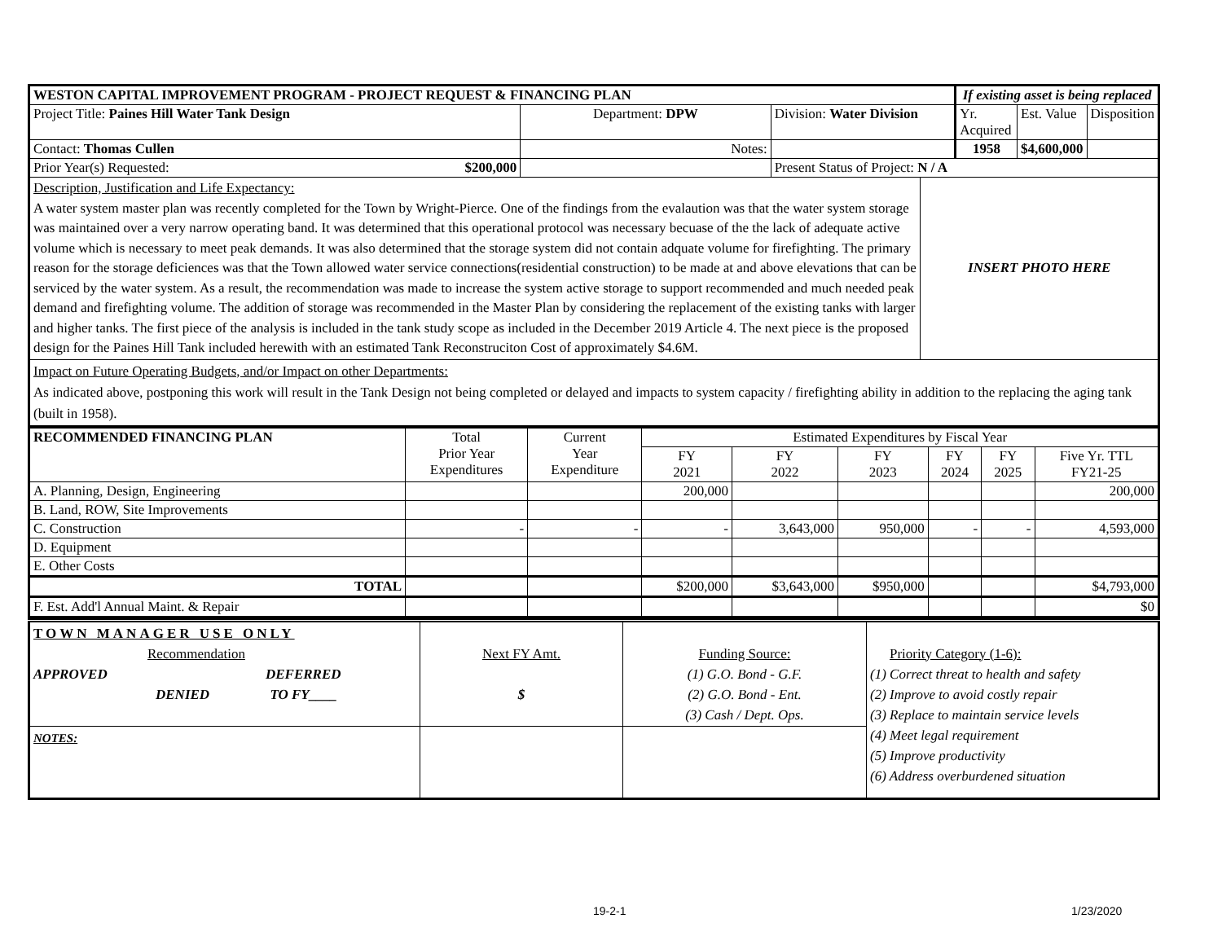| WESTON CAPITAL IMPROVEMENT PROGRAM - PROJECT REQUEST & FINANCING PLAN | | | | If existing asset is being replaced | | |
| Project Title: Paines Hill Water Tank Design | Department: DPW | Division: Water Division | | Yr. Acquired | Est. Value | Disposition |
| Contact: Thomas Cullen | Notes: | | | 1958 | $4,600,000 | |
| Prior Year(s) Requested: $200,000 | | Present Status of Project: N / A | | | | |
| Description, Justification and Life Expectancy: A water system master plan was recently completed for the Town by Wright-Pierce. One of the findings from the evalaution was that the water system storage was maintained over a very narrow operating band. It was determined that this operational protocol was necessary becuase of the the lack of adequate active volume which is necessary to meet peak demands. It was also determined that the storage system did not contain adquate volume for firefighting. The primary reason for the storage deficiences was that the Town allowed water service connections(residential construction) to be made at and above elevations that can be serviced by the water system. As a result, the recommendation was made to increase the system active storage to support recommended and much needed peak demand and firefighting volume. The addition of storage was recommended in the Master Plan by considering the replacement of the existing tanks with larger and higher tanks. The first piece of the analysis is included in the tank study scope as included in the December 2019 Article 4. The next piece is the proposed design for the Paines Hill Tank included herewith with an estimated Tank Reconstruciton Cost of approximately $4.6M. | | | INSERT PHOTO HERE | | | |
| Impact on Future Operating Budgets, and/or Impact on other Departments: As indicated above, postponing this work will result in the Tank Design not being completed or delayed and impacts to system capacity / firefighting ability in addition to the replacing the aging tank (built in 1958). | | | | | | |
| RECOMMENDED FINANCING PLAN | Total Prior Year Expenditures | Current Year Expenditure | Estimated Expenditures by Fiscal Year | | | | | |
| | | | FY 2021 | FY 2022 | FY 2023 | FY 2024 | FY 2025 | Five Yr. TTL FY21-25 |
| A. Planning, Design, Engineering | | | 200,000 | | | | | 200,000 |
| B. Land, ROW, Site Improvements | | | | | | | | |
| C. Construction | - | - | - | 3,643,000 | 950,000 | - | - | 4,593,000 |
| D. Equipment | | | | | | | | |
| E. Other Costs | | | | | | | | |
| TOTAL | | | $200,000 | $3,643,000 | $950,000 | | | $4,793,000 |
| F. Est. Add'l Annual Maint. & Repair | | | | | | | | $0 |
| TOWN MANAGER USE ONLY Recommendation APPROVED DEFERRED DENIED TO FY____ | Next FY Amt. $ | Funding Source: (1) G.O. Bond - G.F. (2) G.O. Bond - Ent. (3) Cash / Dept. Ops. | Priority Category (1-6): (1) Correct threat to health and safety (2) Improve to avoid costly repair (3) Replace to maintain service levels (4) Meet legal requirement (5) Improve productivity (6) Address overburdened situation |
| NOTES: | | | |
19-2-1 1/23/2020